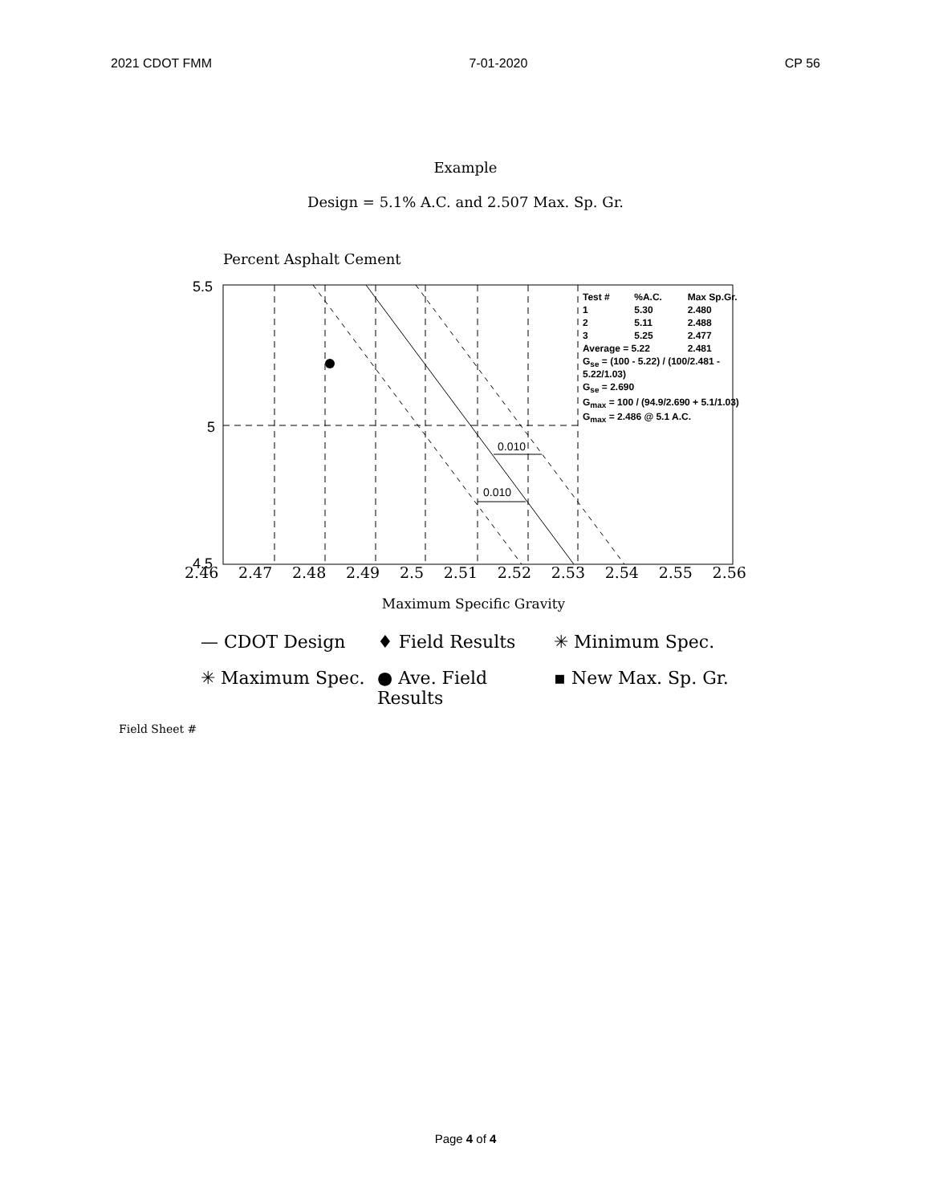2021 CDOT FMM 7-01-2020 CP 56
Example
Design = 5.1% A.C. and 2.507 Max. Sp. Gr.
Percent Asphalt Cement
5.5
5
4.5
0.010
0.010
| Test # | %A.C. | Max Sp.Gr. |
| 1 | 5.30 | 2.480 |
| 2 | 5.11 | 2.488 |
| 3 | 5.25 | 2.477 |
| Average = 5.22 | | 2.481 |
| G<sub>se</sub> = (100 - 5.22) / (100/2.481 - 5.22/1.03) | | |
| G<sub>se</sub> = 2.690 | | |
| G<sub>max</sub> = 100 / (94.9/2.690 + 5.1/1.03) | | |
| G<sub>max</sub> = 2.486 @ 5.1 A.C. | | |
2.46 2.47 2.48 2.49 2.5 2.51 2.52 2.53 2.54 2.55 2.56
Maximum Specific Gravity
— CDOT Design ♦ Field Results ✳ Minimum Spec. ✳ Maximum Spec. ● Ave. Field Results ▪ New Max. Sp. Gr.
Field Sheet #
Page 4 of 4